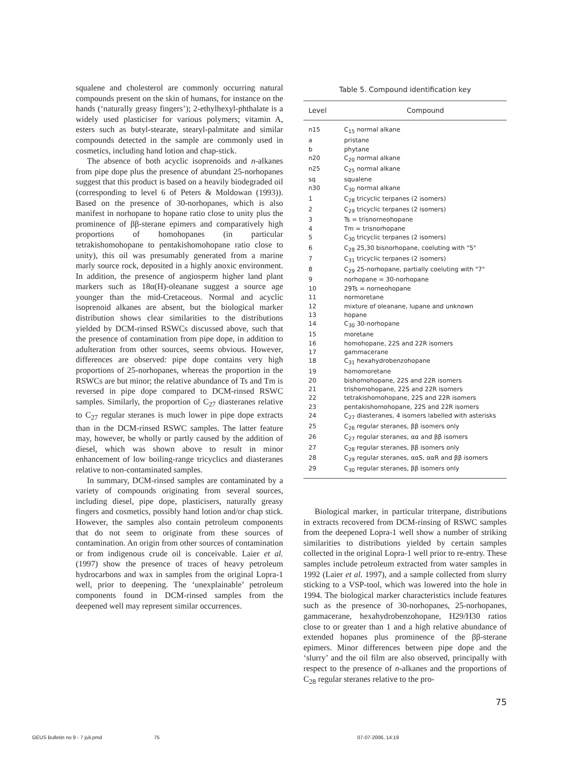squalene and cholesterol are commonly occurring natural compounds present on the skin of humans, for instance on the hands (‘naturally greasy fingers’); 2-ethylhexyl-phthalate is a widely used plasticiser for various polymers; vitamin A, esters such as butyl-stearate, stearyl-palmitate and similar compounds detected in the sample are commonly used in cosmetics, including hand lotion and chap-stick.
The absence of both acyclic isoprenoids and n-alkanes from pipe dope plus the presence of abundant 25-norhopanes suggest that this product is based on a heavily biodegraded oil (corresponding to level 6 of Peters & Moldowan (1993)). Based on the presence of 30-norhopanes, which is also manifest in norhopane to hopane ratio close to unity plus the prominence of ββ-sterane epimers and comparatively high proportions of homohopanes (in particular tetrakishomohopane to pentakishomohopane ratio close to unity), this oil was presumably generated from a marine marly source rock, deposited in a highly anoxic environment. In addition, the presence of angiosperm higher land plant markers such as 18α(H)-oleanane suggest a source age younger than the mid-Cretaceous. Normal and acyclic isoprenoid alkanes are absent, but the biological marker distribution shows clear similarities to the distributions yielded by DCM-rinsed RSWCs discussed above, such that the presence of contamination from pipe dope, in addition to adulteration from other sources, seems obvious. However, differences are observed: pipe dope contains very high proportions of 25-norhopanes, whereas the proportion in the RSWCs are but minor; the relative abundance of Ts and Tm is reversed in pipe dope compared to DCM-rinsed RSWC samples. Similarly, the proportion of C<sub>27</sub> diasteranes relative to C<sub>27</sub> regular steranes is much lower in pipe dope extracts than in the DCM-rinsed RSWC samples. The latter feature may, however, be wholly or partly caused by the addition of diesel, which was shown above to result in minor enhancement of low boiling-range tricyclics and diasteranes relative to non-contaminated samples.
In summary, DCM-rinsed samples are contaminated by a variety of compounds originating from several sources, including diesel, pipe dope, plasticisers, naturally greasy fingers and cosmetics, possibly hand lotion and/or chap stick. However, the samples also contain petroleum components that do not seem to originate from these sources of contamination. An origin from other sources of contamination or from indigenous crude oil is conceivable. Laier et al. (1997) show the presence of traces of heavy petroleum hydrocarbons and wax in samples from the original Lopra-1 well, prior to deepening. The ‘unexplainable’ petroleum components found in DCM-rinsed samples from the deepened well may represent similar occurrences.
Table 5. Compound identification key
| Level | Compound |
| --- | --- |
| n15 | C<sub>15</sub> normal alkane |
| a | pristane |
| b | phytane |
| n20 | C<sub>20</sub> normal alkane |
| n25 | C<sub>25</sub> normal alkane |
| sq | squalene |
| n30 | C<sub>30</sub> normal alkane |
| 1 | C<sub>28</sub> tricyclic terpanes (2 isomers) |
| 2 | C<sub>29</sub> tricyclic terpanes (2 isomers) |
| 3 | Ts = trisnorneohopane |
| 4 | Tm = trisnorhopane |
| 5 | C<sub>30</sub> tricyclic terpanes (2 isomers) |
| 6 | C<sub>28</sub> 25,30 bisnorhopane, coeluting with "5" |
| 7 | C<sub>31</sub> tricyclic terpanes (2 isomers) |
| 8 | C<sub>29</sub> 25-norhopane, partially coeluting with "7" |
| 9 | norhopane = 30-norhopane |
| 10 | 29Ts = norneohopane |
| 11 | normoretane |
| 12 | mixture of oleanane, lupane and unknown |
| 13 | hopane |
| 14 | C<sub>30</sub> 30-norhopane |
| 15 | moretane |
| 16 | homohopane, 22S and 22R isomers |
| 17 | gammacerane |
| 18 | C<sub>31</sub> hexahydrobenzohopane |
| 19 | homomoretane |
| 20 | bishomohopane, 22S and 22R isomers |
| 21 | trishomohopane, 22S and 22R isomers |
| 22 | tetrakishomohopane, 22S and 22R isomers |
| 23 | pentakishomohopane, 22S and 22R isomers |
| 24 | C<sub>27</sub> diasteranes, 4 isomers labelled with asterisks |
| 25 | C<sub>26</sub> regular steranes, ββ isomers only |
| 26 | C<sub>27</sub> regular steranes, αα and ββ isomers |
| 27 | C<sub>28</sub> regular steranes, ββ isomers only |
| 28 | C<sub>29</sub> regular steranes, ααS, ααR and ββ isomers |
| 29 | C<sub>30</sub> regular steranes, ββ isomers only |
Biological marker, in particular triterpane, distributions in extracts recovered from DCM-rinsing of RSWC samples from the deepened Lopra-1 well show a number of striking similarities to distributions yielded by certain samples collected in the original Lopra-1 well prior to re-entry. These samples include petroleum extracted from water samples in 1992 (Laier et al. 1997), and a sample collected from slurry sticking to a VSP-tool, which was lowered into the hole in 1994. The biological marker characteristics include features such as the presence of 30-norhopanes, 25-norhopanes, gammacerane, hexahydrobenzohopane, H29/H30 ratios close to or greater than 1 and a high relative abundance of extended hopanes plus prominence of the ββ-sterane epimers. Minor differences between pipe dope and the ‘slurry’ and the oil film are also observed, principally with respect to the presence of n-alkanes and the proportions of C<sub>28</sub> regular steranes relative to the pro-
75
GEUS Bulletin no 9 - 7 juli.pmd 75 07-07-2006, 14:19